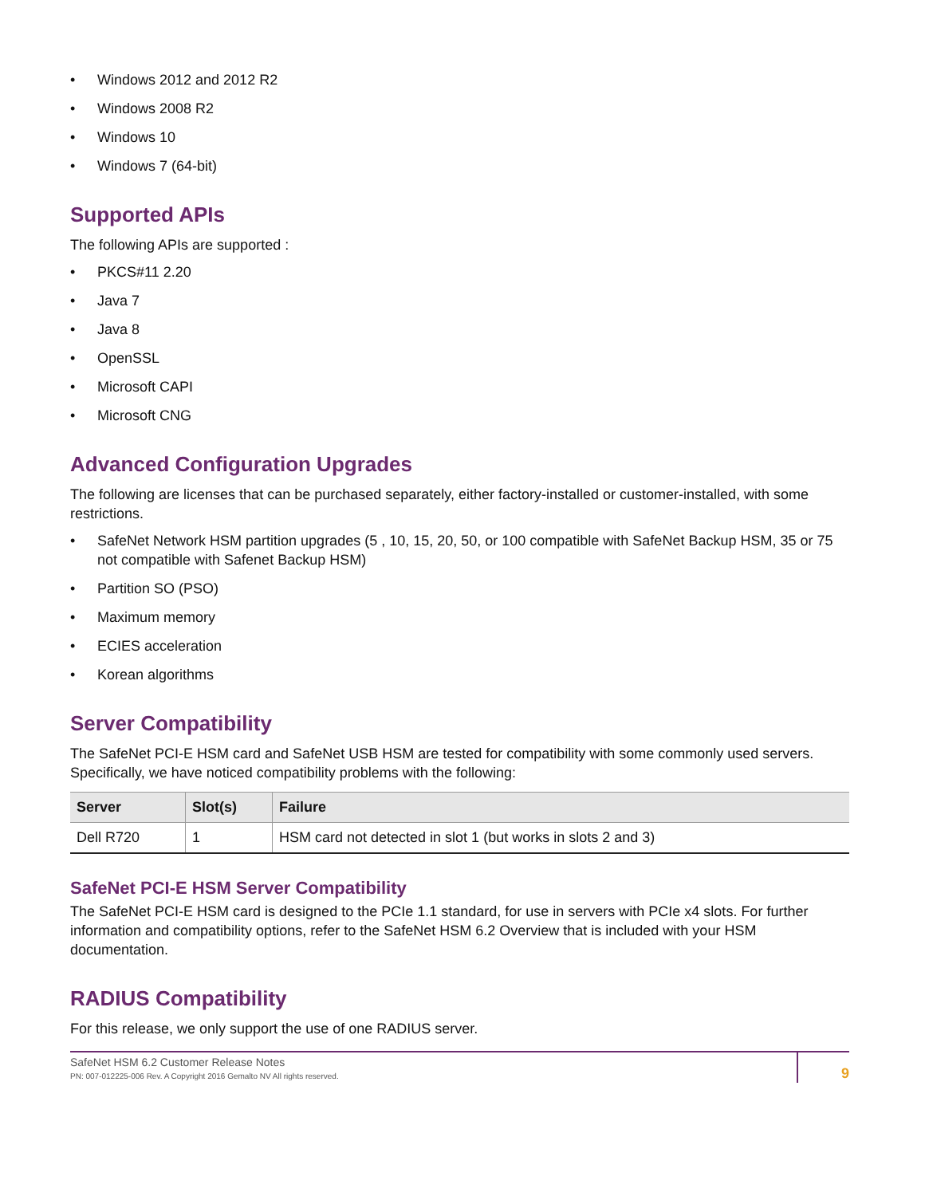• Windows 2012 and 2012 R2
• Windows 2008 R2
• Windows 10
• Windows 7 (64-bit)
Supported APIs
The following APIs are supported :
• PKCS#11 2.20
• Java 7
• Java 8
• OpenSSL
• Microsoft CAPI
• Microsoft CNG
Advanced Configuration Upgrades
The following are licenses that can be purchased separately, either factory-installed or customer-installed, with some restrictions.
• SafeNet Network HSM partition upgrades (5 , 10, 15, 20, 50, or 100 compatible with SafeNet Backup HSM, 35 or 75 not compatible with Safenet Backup HSM)
• Partition SO (PSO)
• Maximum memory
• ECIES acceleration
• Korean algorithms
Server Compatibility
The SafeNet PCI-E HSM card and SafeNet USB HSM are tested for compatibility with some commonly used servers. Specifically, we have noticed compatibility problems with the following:
| Server | Slot(s) | Failure |
| --- | --- | --- |
| Dell R720 | 1 | HSM card not detected in slot 1 (but works in slots 2 and 3) |
SafeNet PCI-E HSM Server Compatibility
The SafeNet PCI-E HSM card is designed to the PCIe 1.1 standard, for use in servers with PCIe x4 slots. For further information and compatibility options, refer to the SafeNet HSM 6.2 Overview that is included with your HSM documentation.
RADIUS Compatibility
For this release, we only support the use of one RADIUS server.
SafeNet HSM 6.2 Customer Release Notes
PN: 007-012225-006 Rev. A Copyright 2016 Gemalto NV All rights reserved.
9